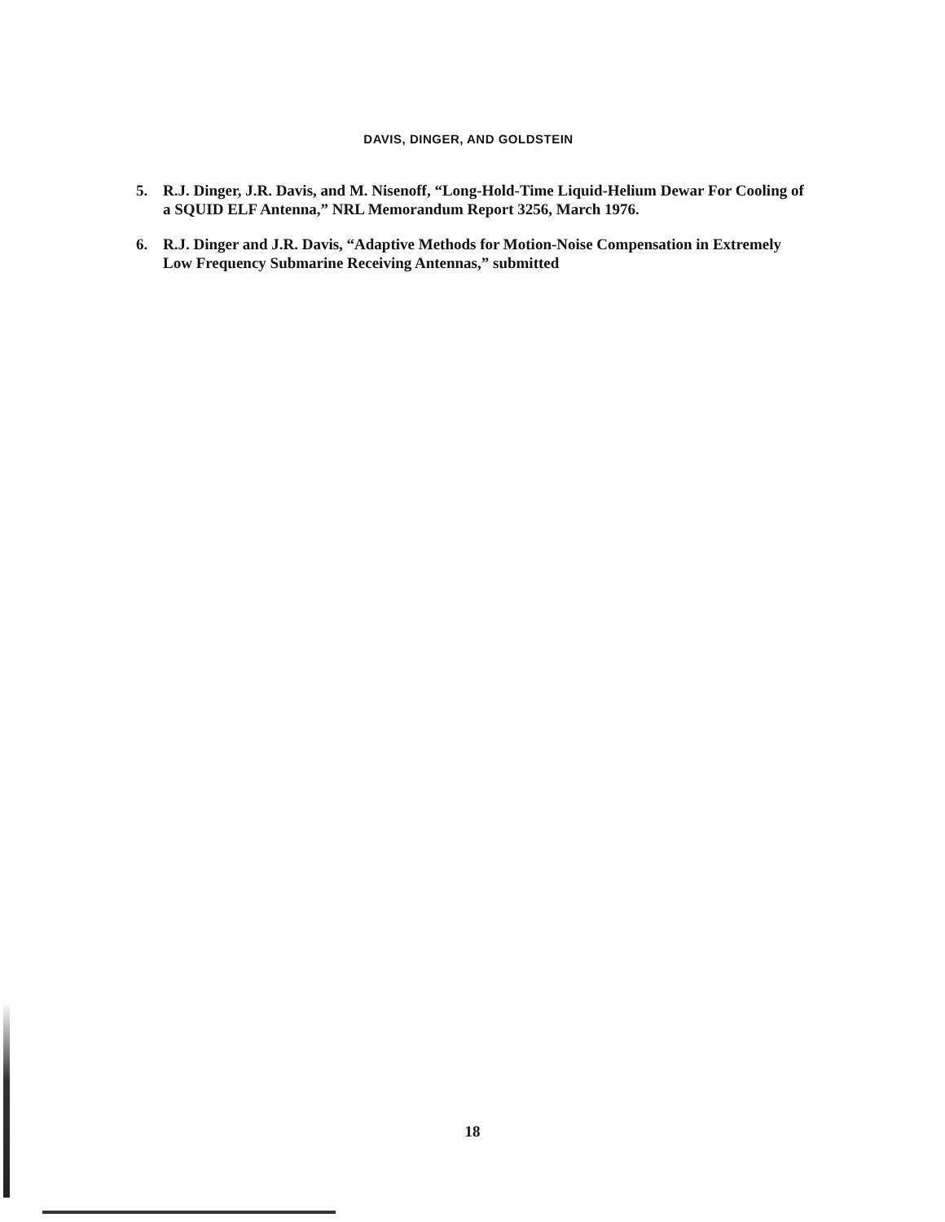DAVIS, DINGER, AND GOLDSTEIN
5. R.J. Dinger, J.R. Davis, and M. Nisenoff, “Long-Hold-Time Liquid-Helium Dewar For Cooling of a SQUID ELF Antenna,” NRL Memorandum Report 3256, March 1976.
6. R.J. Dinger and J.R. Davis, “Adaptive Methods for Motion-Noise Compensation in Extremely Low Frequency Submarine Receiving Antennas,” submitted
18